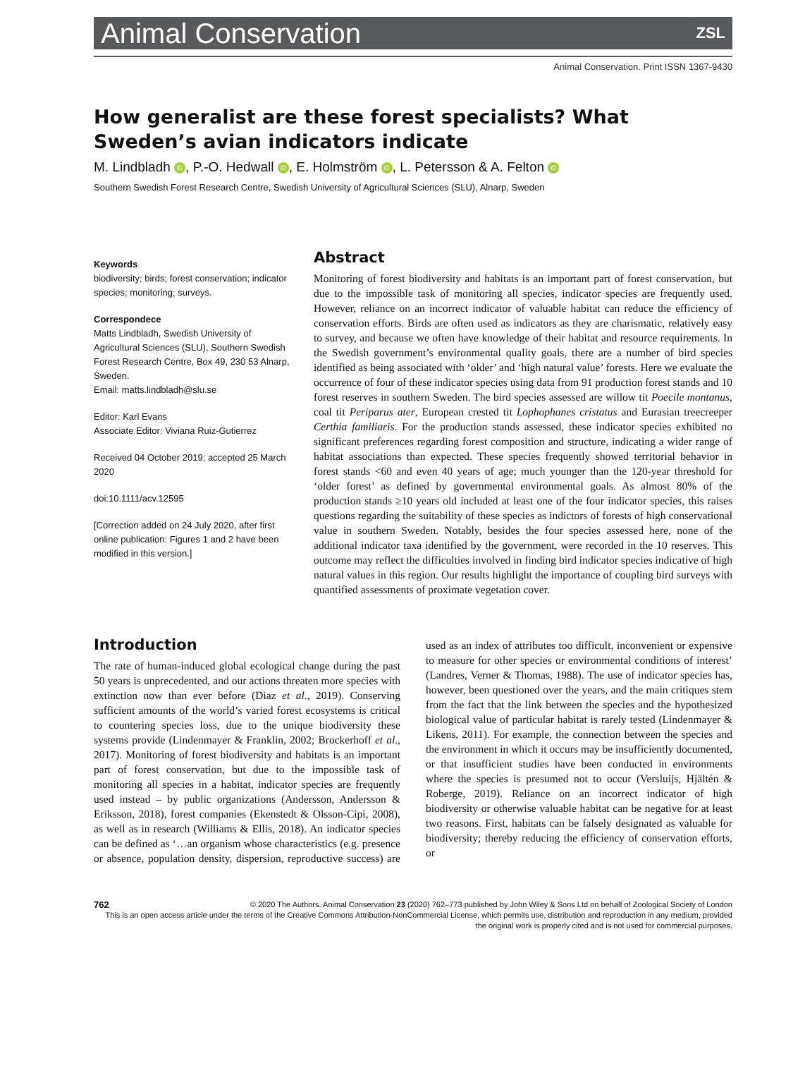Animal Conservation ZSL
Animal Conservation. Print ISSN 1367-9430
How generalist are these forest specialists? What Sweden’s avian indicators indicate
M. Lindbladh iD, P.-O. Hedwall iD, E. Holmström iD, L. Petersson & A. Felton iD
Southern Swedish Forest Research Centre, Swedish University of Agricultural Sciences (SLU), Alnarp, Sweden
Keywords
biodiversity; birds; forest conservation; indicator species; monitoring; surveys.
Correspondece
Matts Lindbladh, Swedish University of Agricultural Sciences (SLU), Southern Swedish Forest Research Centre, Box 49, 230 53 Alnarp, Sweden.
Email: matts.lindbladh@slu.se
Editor: Karl Evans
Associate Editor: Viviana Ruiz-Gutierrez
Received 04 October 2019; accepted 25 March 2020
doi:10.1111/acv.12595
[Correction added on 24 July 2020, after first online publication: Figures 1 and 2 have been modified in this version.]
Abstract
Monitoring of forest biodiversity and habitats is an important part of forest conservation, but due to the impossible task of monitoring all species, indicator species are frequently used. However, reliance on an incorrect indicator of valuable habitat can reduce the efficiency of conservation efforts. Birds are often used as indicators as they are charismatic, relatively easy to survey, and because we often have knowledge of their habitat and resource requirements. In the Swedish government’s environmental quality goals, there are a number of bird species identified as being associated with ‘older’ and ‘high natural value’ forests. Here we evaluate the occurrence of four of these indicator species using data from 91 production forest stands and 10 forest reserves in southern Sweden. The bird species assessed are willow tit Poecile montanus, coal tit Periparus ater, European crested tit Lophophanes cristatus and Eurasian treecreeper Certhia familiaris. For the production stands assessed, these indicator species exhibited no significant preferences regarding forest composition and structure, indicating a wider range of habitat associations than expected. These species frequently showed territorial behavior in forest stands <60 and even 40 years of age; much younger than the 120-year threshold for ‘older forest’ as defined by governmental environmental goals. As almost 80% of the production stands ≥10 years old included at least one of the four indicator species, this raises questions regarding the suitability of these species as indictors of forests of high conservational value in southern Sweden. Notably, besides the four species assessed here, none of the additional indicator taxa identified by the government, were recorded in the 10 reserves. This outcome may reflect the difficulties involved in finding bird indicator species indicative of high natural values in this region. Our results highlight the importance of coupling bird surveys with quantified assessments of proximate vegetation cover.
Introduction
The rate of human-induced global ecological change during the past 50 years is unprecedented, and our actions threaten more species with extinction now than ever before (Diaz et al., 2019). Conserving sufficient amounts of the world’s varied forest ecosystems is critical to countering species loss, due to the unique biodiversity these systems provide (Lindenmayer & Franklin, 2002; Brockerhoff et al., 2017). Monitoring of forest biodiversity and habitats is an important part of forest conservation, but due to the impossible task of monitoring all species in a habitat, indicator species are frequently used instead – by public organizations (Andersson, Andersson & Eriksson, 2018), forest companies (Ekenstedt & Olsson-Cipi, 2008), as well as in research (Williams & Ellis, 2018). An indicator species can be defined as ‘…an organism whose characteristics (e.g. presence or absence, population density, dispersion, reproductive success) are used as an index of attributes too difficult, inconvenient or expensive to measure for other species or environmental conditions of interest’ (Landres, Verner & Thomas, 1988). The use of indicator species has, however, been questioned over the years, and the main critiques stem from the fact that the link between the species and the hypothesized biological value of particular habitat is rarely tested (Lindenmayer & Likens, 2011). For example, the connection between the species and the environment in which it occurs may be insufficiently documented, or that insufficient studies have been conducted in environments where the species is presumed not to occur (Versluijs, Hjältén & Roberge, 2019). Reliance on an incorrect indicator of high biodiversity or otherwise valuable habitat can be negative for at least two reasons. First, habitats can be falsely designated as valuable for biodiversity; thereby reducing the efficiency of conservation efforts, or
762 © 2020 The Authors. Animal Conservation 23 (2020) 762–773 published by John Wiley & Sons Ltd on behalf of Zoological Society of London
This is an open access article under the terms of the Creative Commons Attribution-NonCommercial License, which permits use, distribution and reproduction in any medium, provided the original work is properly cited and is not used for commercial purposes.